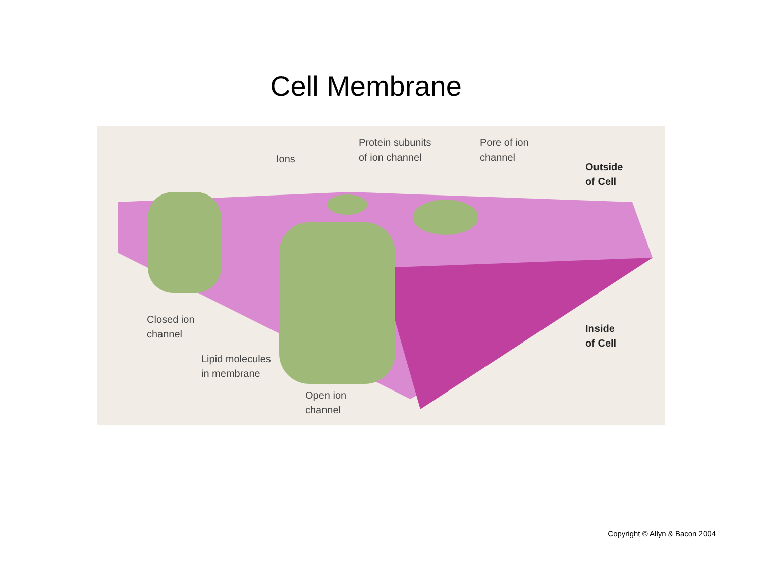Cell Membrane
Ions
Protein subunits
of ion channel
Pore of ion
channel
Outside
of Cell
Closed ion
channel
Inside
of Cell
Lipid molecules
in membrane
Open ion
channel
Copyright © Allyn & Bacon 2004